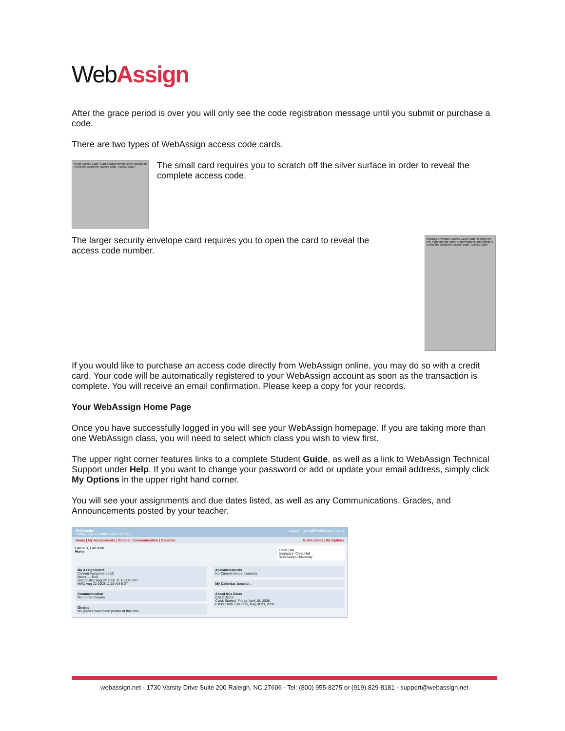WebAssign
After the grace period is over you will only see the code registration message until you submit or purchase a code.
There are two types of WebAssign access code cards.
Small Access Code Card Scratch off the silver coating to reveal the complete access code. Access Code
The small card requires you to scratch off the silver surface in order to reveal the complete access code.
The larger security envelope card requires you to open the card to reveal the access code number.
Security envelope Access Code Card Remove the left, right and top stubs at perforations and unfold to reveal the complete access code. Access Code
If you would like to purchase an access code directly from WebAssign online, you may do so with a credit card. Your code will be automatically registered to your WebAssign account as soon as the transaction is complete. You will receive an email confirmation. Please keep a copy for your records.
Your WebAssign Home Page
Once you have successfully logged in you will see your WebAssign homepage. If you are taking more than one WebAssign class, you will need to select which class you wish to view first.
The upper right corner features links to a complete Student Guide, as well as a link to WebAssign Technical Support under Help. If you want to change your password or add or update your email address, simply click My Options in the upper right hand corner.
You will see your assignments and due dates listed, as well as any Communications, Grades, and Announcements posted by your teacher.
WebAssign Logged in as hall@webassign Logout
Friday, July 18, 2008 12:46 PM EDT
Home | My Assignments | Grades | Communication | Calendar Guide | Help | My Options
Calculus, Fall 2008
Home
Chris Hall
Instructor: Chris Hall
WebAssign University
My Assignments
Current Assignments (2)
Name — Due
Diagnostics Aug 22 2008 11:13 AM EDT
HW1 Aug 22 2008 11:19 AM EDT
Communication
No current forums
Grades
No grades have been posted at this time
Announcements
No Current Announcements
My Calendar Jump to...
About this Class
CALCULUS
Class Started: Friday, April 18, 2008
Class Ends: Saturday, August 23, 2008
webassign.net · 1730 Varsity Drive Suite 200 Raleigh, NC 27606 · Tel: (800) 955-8275 or (919) 829-8181 · support@webassign.net